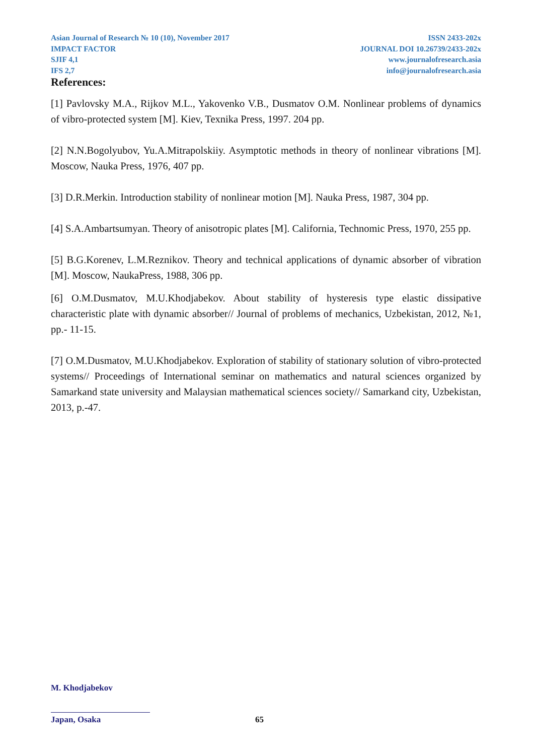Asian Journal of Research № 10 (10), November 2017
IMPACT FACTOR
SJIF 4,1
IFS 2,7
ISSN 2433-202x
JOURNAL DOI 10.26739/2433-202x
www.journalofresearch.asia
info@journalofresearch.asia
References:
[1] Pavlovsky M.A., Rijkov M.L., Yakovenko V.B., Dusmatov O.M. Nonlinear problems of dynamics of vibro-protected system [M]. Kiev, Texnika Press, 1997. 204 pp.
[2] N.N.Bogolyubov, Yu.A.Mitrapolskiiy. Asymptotic methods in theory of nonlinear vibrations [M]. Moscow, Nauka Press, 1976, 407 pp.
[3] D.R.Merkin. Introduction stability of nonlinear motion [M]. Nauka Press, 1987, 304 pp.
[4] S.A.Ambartsumyan. Theory of anisotropic plates [M]. California, Technomic Press, 1970, 255 pp.
[5] B.G.Korenev, L.M.Reznikov. Theory and technical applications of dynamic absorber of vibration [M]. Moscow, NaukaPress, 1988, 306 pp.
[6] O.M.Dusmatov, M.U.Khodjabekov. About stability of hysteresis type elastic dissipative characteristic plate with dynamic absorber// Journal of problems of mechanics, Uzbekistan, 2012, №1, pp.- 11-15.
[7] O.M.Dusmatov, M.U.Khodjabekov. Exploration of stability of stationary solution of vibro-protected systems// Proceedings of International seminar on mathematics and natural sciences organized by Samarkand state university and Malaysian mathematical sciences society// Samarkand city, Uzbekistan, 2013, p.-47.
M. Khodjabekov
Japan, Osaka 65